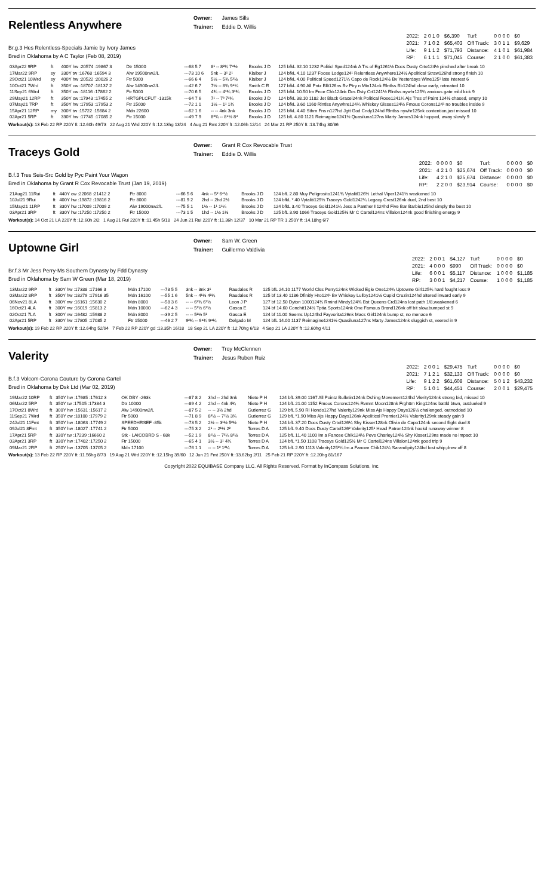Relentless Anywhere
Owner: James Sills
Trainer: Eddie D. Willis
Br.g.3 Hes Relentless-Specials Jamie by Ivory James
Bred in Oklahoma by A C Taylor (Feb 08, 2019)
| 2022: | 2 0 1 0 | $6,390 | Turf: | 0 0 0 0 | $0 |
| 2021: | 7 1 0 2 | $65,403 | Off Track: | 3 0 1 1 | $9,629 |
| Life: | 9 1 1 2 | $71,793 | Distance: | 4 1 0 1 | $61,984 |
| RP: | 6 1 1 1 | $71,045 | Course: | 2 1 0 0 | $61,383 |
| 03Apr22 9RP | ft | 400Y hw :20574 :19867 3 | Dtr 15000 | ---68 5 7 | 8¹ -- 8²¾ 7⁴½ | Brooks J D | 125 bfkL 32.10 1232 Politicl Sped124nk A Trs of Eg1261½ Docs Dusty Crte124½ pinched after break 10 |
| 17Mar22 9RP | sy | 330Y tw :16768 :16594 3 | Alw 19500nw2/L | ---73 10 6 | 5nk -- 3¹ 2¹ | Klaiber J | 124 bfkL 4.10 1237 Foose Lodge124¹ Relentless Anywhere124½ Apolitical Straw126hd strong finish 10 |
| 29Oct21 10Wrd | sy | 400Y hw :20522 :20026 2 | Ftr 5000 | ---66 6 4 | 5½ -- 5¾ 5³½ | Klaiber J | 124 bfkL 4.00 Political Speed1271¼ Capo de Rock124½ Bv Yesterdays Wine125¹ late interest 6 |
| 10Oct21 7Wrd | ft | 350Y cw :18707 :18137 2 | Alw 14900nw2/L | ---42 6 7 | 7½ -- 8¾ 9⁴¼ | Smith C R | 127 bfkL 4.90 All Pntz Bllt126ns Bv Ptry n Mtn124nk Rlntlss Bb124hd close early, retreated 10 |
| 11Sep21 6Wrd | ft | 350Y cw :18116 :17862 2 | Ftr 5000 | ---70 6 5 | 4¾ -- 4¹¾ 3¹¾ | Brooks J D | 125 bfkL 10.50 Im Fnce Chk124nk Dcs Dsty Crt1241½ Rlntlss nywhr125¾ anxious gate mild kick 9 |
| 29May21 12RP | ft | 350Y cw :17943 :17455 2 | HRTGPLCFUT -1315k | ---64 7 6 | 7¹ -- 7³ 7²¾ | Brooks J D | 124 bfkL 38.10 1182 Jet Black Gracel24nk Political Rose1241¼ Ajs Tres of Paint 124½ chased, empty 10 |
| 07May21 7RP | ft | 350Y hw :17953 :17953 2 | Ftr 15000 | ---72 1 1 | 1½ -- 1¹ 1¾ | Brooks J D | 124 bfkL 3.60 1160 Rlntlss Anywhre124¾ Whiskey Glsses124½ Fmous Corons124¹ no troubles inside 9 |
| 15Apr21 12RP | my | 300Y tw :15722 :15684 2 | Mdn 22600 | ---62 1 6 | -- -- 4nk 3nk | Brooks J D | 125 bfkL 4.40 Sthrn Fns n127hd Jgtt God Cndy124hd Rlntlss nywhr125nk contention,just missed 10 |
| 02Apr21 5RP | ft | 330Y hw :17745 :17085 2 | Ftr 15000 | ---49 7 9 | 8²¾ -- 8⁴½ 8⁴ | Brooks J D | 125 bfL 4.80 1121 Reimagine1241½ Quasiluna127ns Marty James124nk hopped, away slowly 9 |
Workout(s): 13 Feb 22 RP 220Y ft :12.60h 49/73 22 Aug 21 Wrd 220Y ft :12.13hg 13/24 4 Aug 21 Rmt 220Y ft :12.06h 12/14 24 Mar 21 RP 250Y ft :13.74hg 30/86
Traceys Gold
Owner: Grant R Cox Revocable Trust
Trainer: Eddie D. Willis
B.f.3 Tres Seis-Src Gold by Pyc Paint Your Wagon
Bred in Oklahoma by Grant R Cox Revocable Trust (Jan 19, 2019)
| 2022: | 0 0 0 0 | $0 | Turf: | 0 0 0 0 | $0 |
| 2021: | 4 2 1 0 | $25,674 | Off Track: | 0 0 0 0 | $0 |
| Life: | 4 2 1 0 | $25,674 | Distance: | 0 0 0 0 | $0 |
| RP: | 2 2 0 0 | $23,914 | Course: | 0 0 0 0 | $0 |
| 21Aug21 11Rui | ft | 440Y cw :22068 :21412 2 | Ftr 8000 | ---66 5 6 | 4nk -- 5² 6⁴½ | Brooks J D | 124 bfL 2.80 Muy Peligrosito1241¾ Vytalitl126½ Lethal Viper1241½ weakened 10 |
| 10Jul21 9Rui | ft | 400Y hw :19872 :19816 2 | Ftr 8000 | ---81 9 2 | 2hd -- 2hd 2½ | Brooks J D | 124 bfkL *.40 Vytaliti129½ Traceys Gold1242¾ Legacy Crest126nk duel, 2nd best 10 |
| 15May21 11RP | ft | 330Y hw :17009 :17009 2 | Alw 19000nw2/L | ---75 5 1 | 1½ -- 1¹ 1¹¼ | Brooks J D | 124 bfkL 3.40 Traceys Gold1241¼ Jess a Panther II124hd Five Bar Barbie125hd simply the best 10 |
| 03Apr21 3RP | ft | 330Y hw :17250 :17250 2 | Ftr 15000 | ---73 1 5 | 1hd -- 1½ 1½ | Brooks J D | 125 bfL 3.90 1066 Traceys Gold125½ Mr C Cartel124ns Villalon124nk good finishing energy 9 |
Workout(s): 14 Oct 21 LA 220Y ft :12.60h 2/2 1 Aug 21 Rui 220Y ft :11.45h 5/18 24 Jun 21 Rui 220Y ft :11.36h 12/37 10 Mar 21 RP TR 1 250Y ft :14.18hg 6/7
Uptowne Girl
Owner: Sam W. Green
Trainer: Guillermo Valdivia
Br.f.3 Mr Jess Perry-Ms Southern Dynasty by Fdd Dynasty
Bred in Oklahoma by Sam W Green (Mar 18, 2019)
| 2022: | 2 0 0 1 | $4,127 | Turf: | 0 0 0 0 | $0 |
| 2021: | 4 0 0 0 | $990 | Off Track: | 0 0 0 0 | $0 |
| Life: | 6 0 0 1 | $5,117 | Distance: | 1 0 0 0 | $1,185 |
| RP: | 3 0 0 1 | $4,217 | Course: | 1 0 0 0 | $1,185 |
| 13Mar22 9RP | ft | 330Y hw :17338 :17166 3 | Mdn 17100 | ---73 5 5 | 3nk -- 3nk 3¹ | Raudales R | 125 bfL 24.10 1177 World Clss Perry124nk Wicked Egle One124¾ Uptowne Girl125¾ hard fought loss 9 |
| 03Mar22 8RP | ft | 350Y hw :18279 :17916 35 | Mdn 16100 | ---55 1 6 | 5nk -- 4¹½ 4²¼ | Raudales R | 125 bf 13.40 1186 Dfinitly Hro124¹ Bv Whiskey Lullby1241½ Cupid Cruzin124hd altered inward early 9 |
| 06Nov21 8LA | ft | 300Y nw :16161 :15630 2 | Mdn 8000 | ---58 3 6 | -- -- 6²¾ 6³½ | Leon J P | 127 bf 12.50 Dyton 1000124¾ Rmind Mindy124¾ Bst Queens Crd124ns lost path 1/8,weakened 6 |
| 16Oct21 4LA | ft | 300Y nw :16019 :15813 2 | Mdn 10000 | ---62 4 3 | -- -- 5¹½ 6¹½ | Gasca E | 124 bf 14.60 Conchit124½ Tptia Sports124nk One Famous Brand126nk off bit slow,bumped st 9 |
| 02Oct21 7LA | ft | 300Y nw :16482 :15988 2 | Mdn 8000 | ---39 2 5 | -- -- 5²½ 5³ | Gasca E | 124 bf 11.00 Seems Up124hd Fayvorita126nk Macs Girl124nk bump st, no menace 6 |
| 02Apr21 5RP | ft | 330Y hw :17805 :17085 2 | Ftr 15000 | ---46 2 7 | 9²¾ -- 9⁴¾ 9⁴¼ | Delgado M | 124 bfL 14.00 1137 Reimagine1241½ Quasiluna127ns Marty James124nk sluggish st, veered in 9 |
Workout(s): 19 Feb 22 RP 220Y ft :12.64hg 52/94 7 Feb 22 RP 220Y gd :13.35h 16/18 18 Sep 21 LA 220Y ft :12.70hg 6/13 4 Sep 21 LA 220Y ft :12.60hg 4/11
Valerity
Owner: Troy McClennen
Trainer: Jesus Ruben Ruiz
B.f.3 Volcom-Corona Couture by Corona Cartel
Bred in Oklahoma by Dsk Ltd (Mar 02, 2019)
| 2022: | 2 0 0 1 | $29,475 | Turf: | 0 0 0 0 | $0 |
| 2021: | 7 1 2 1 | $32,133 | Off Track: | 0 0 0 0 | $0 |
| Life: | 9 1 2 2 | $61,608 | Distance: | 5 0 1 2 | $43,232 |
| RP: | 5 1 0 1 | $44,451 | Course: | 2 0 0 1 | $29,475 |
| 19Mar22 10RP | ft | 350Y hw :17685 :17612 3 | OK DBY -263k | ---87 8 2 | 3hd -- 2hd 3nk | Nieto P H | 124 bfL 39.00 1167 All Pointz Bulletin124nk Dshing Movement124hd Vlerity124nk strong bid, missed 10 |
| 06Mar22 5RP | ft | 350Y tw :17505 :17384 3 | Dtr 10000 | ---89 4 2 | 2hd -- 4nk 4¾ | Nieto P H | 124 bfL 21.00 1152 Fmous Corons124¾ Rvmnt Moon128nk Frghttm King124ns battld btwn, outdueled 9 |
| 17Oct21 8Wrd | ft | 300Y hw :15631 :15617 2 | Alw 14900nw2/L | ---87 5 2 | -- -- 3½ 2hd | Gutierrez G | 129 bfL 5.90 Rl Hondo127hd Valerity129nk Miss Ajs Happy Days126½ challenged, outnodded 10 |
| 11Sep21 7Wrd | ft | 350Y cw :18100 :17979 2 | Ftr 5000 | ---71 8 9 | 8³½ -- 7¹½ 3¾ | Gutierrez G | 129 bfL *1.90 Miss Ajs Happy Days126nk Apolitical Premier124½ Valerity129nk steady gain 9 |
| 24Jul21 11Fmt | ft | 350Y hw :18063 :17749 2 | SPEEDHRSEF -85k | ---73 5 2 | 2½ -- 3¹½ 5²½ | Nieto P H | 124 bfL 37.20 Docs Dusty Crtel126¼ Shy Kisser128nk Olivia de Capo124nk second flight duel 8 |
| 09Jul21 8Fmt | ft | 350Y hw :18027 :17741 2 | Ftr 5000 | ---75 3 2 | 2¹ -- 2¹½ 2² | Torres D A | 125 bfL 9.40 Docs Dusty Cartel126² Valerity125¹ Head Patron124nk hookd runaway winner 8 |
| 17Apr21 5RP | ft | 330Y tw :17239 :16660 2 | Stk - LAICOBRD S - 68k | ---52 1 9 | 8¹½ -- 7²¼ 8³½ | Torres D A | 125 bfL 11.40 1100 Im a Fancee Chik124½ Pevs Charley124½ Shy Kisser129ns made no impact 10 |
| 03Apr21 3RP | ft | 330Y hw :17402 :17250 2 | Ftr 15000 | ---65 4 1 | 3½ -- 3¹ 4¾ | Torres D A | 124 bfL *1.50 1108 Traceys Gold125½ Mr C Cartel124ns Villalon124nk good trip 9 |
| 09Mar21 2RP | ft | 250Y hw :13705 :13705 2 | Mdn 17100 | ---76 1 1 | -- -- 1² 1²¼ | Torres D A | 125 bfL 2.90 1113 Valerity125²¼ Im a Fancee Chik124¼ Sarandipity124hd lost whip,drew off 8 |
Workout(s): 13 Feb 22 RP 220Y ft :11.56hg 8/73 19 Aug 21 Wrd 220Y ft :12.15hg 39/60 12 Jun 21 Fmt 250Y ft :13.62bg 2/11 25 Feb 21 RP 220Y ft :12.20hg 81/167
Copyright 2022 EQUIBASE Company LLC. All Rights Reserved. Format by InCompass Solutions, Inc.